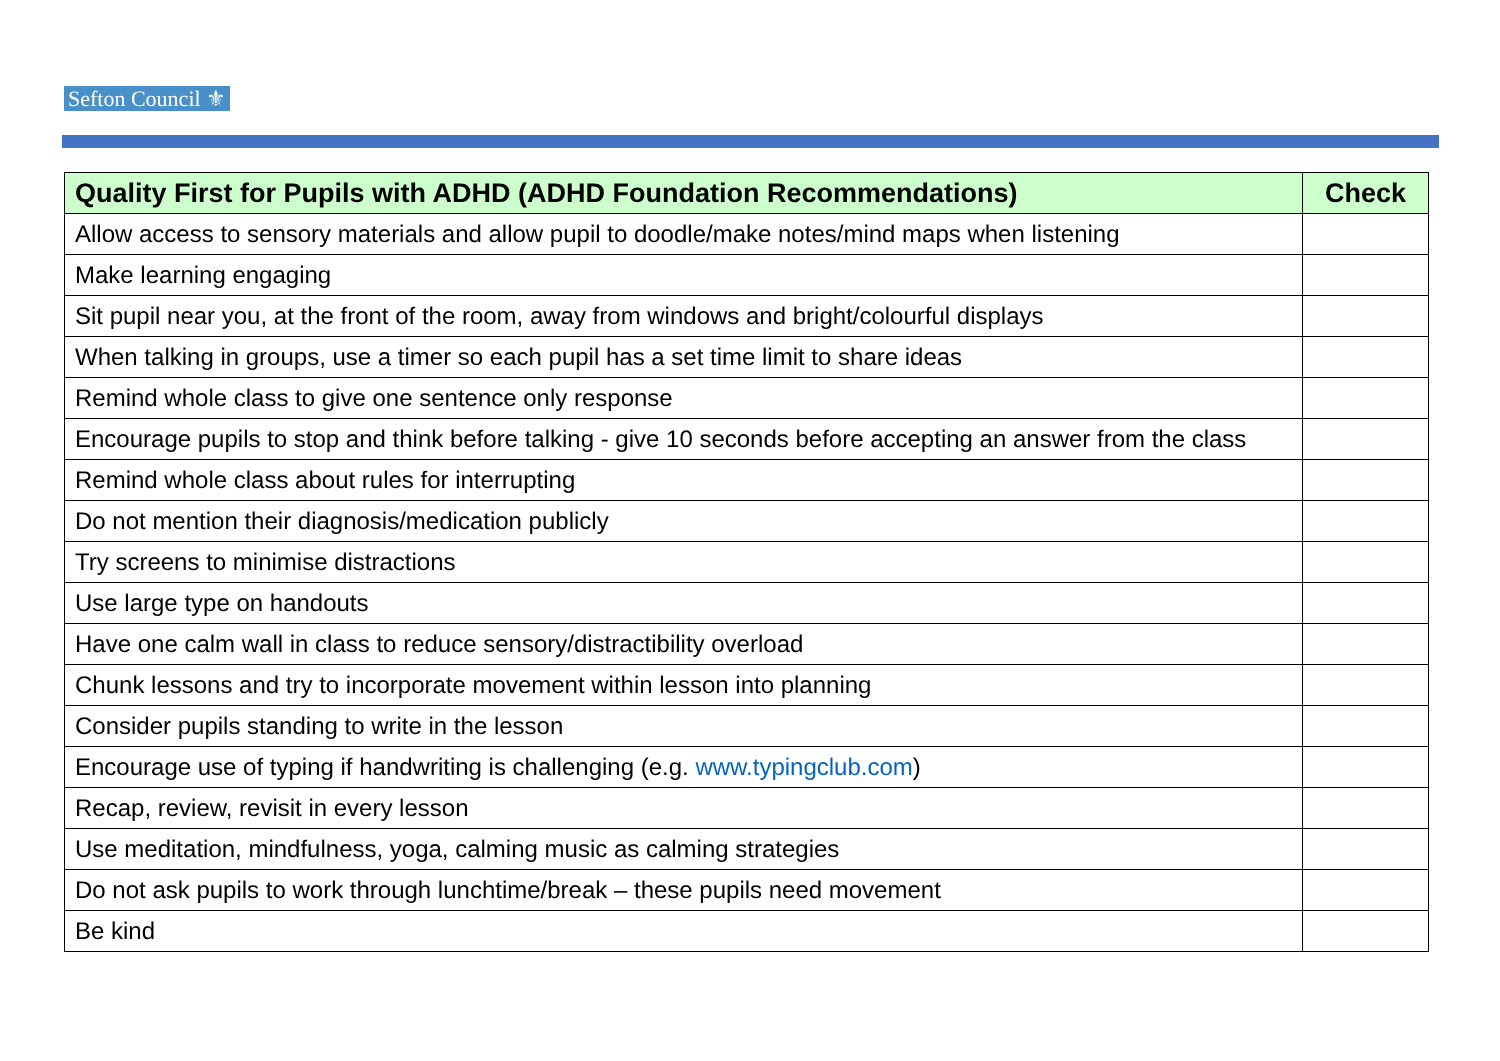Sefton Council ⚜
| Quality First for Pupils with ADHD (ADHD Foundation Recommendations) | Check |
| --- | --- |
| Allow access to sensory materials and allow pupil to doodle/make notes/mind maps when listening | |
| Make learning engaging | |
| Sit pupil near you, at the front of the room, away from windows and bright/colourful displays | |
| When talking in groups, use a timer so each pupil has a set time limit to share ideas | |
| Remind whole class to give one sentence only response | |
| Encourage pupils to stop and think before talking - give 10 seconds before accepting an answer from the class | |
| Remind whole class about rules for interrupting | |
| Do not mention their diagnosis/medication publicly | |
| Try screens to minimise distractions | |
| Use large type on handouts | |
| Have one calm wall in class to reduce sensory/distractibility overload | |
| Chunk lessons and try to incorporate movement within lesson into planning | |
| Consider pupils standing to write in the lesson | |
| Encourage use of typing if handwriting is challenging (e.g. www.typingclub.com ) | |
| Recap, review, revisit in every lesson | |
| Use meditation, mindfulness, yoga, calming music as calming strategies | |
| Do not ask pupils to work through lunchtime/break – these pupils need movement | |
| Be kind | |